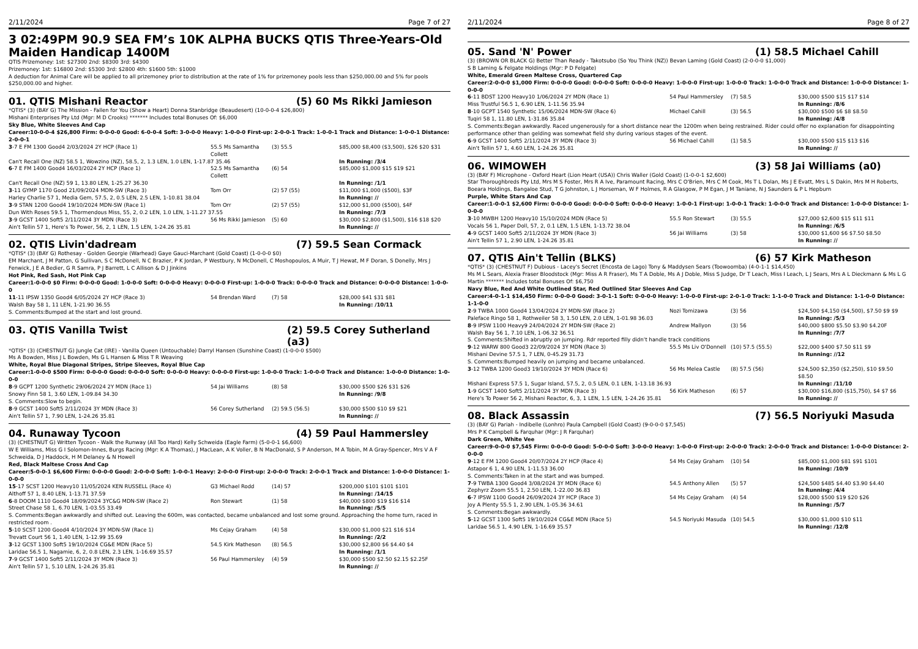2/11/2024 Page 7 of 27
3 02:49PM 90.9 SEA FM’s 10K ALPHA BUCKS QTIS Three-Years-Old Maiden Handicap 1400M
QTIS Prizemoney: 1st: $27300 2nd: $8300 3rd: $4300
Prizemoney: 1st: $16800 2nd: $5300 3rd: $2800 4th: $1600 5th: $1000
A deduction for Animal Care will be applied to all prizemoney prior to distribution at the rate of 1% for prizemoney pools less than $250,000.00 and 5% for pools $250,000.00 and higher.
01. QTIS Mishani Reactor (5) 60 Ms Rikki Jamieson
*QTIS* (3) (BAY G) The Mission - Fallen for You (Show a Heart) Donna Stanbridge (Beaudesert) (10-0-0-4 $26,800)
Mishani Enterprises Pty Ltd (Mgr: M D Crooks) ******* Includes total Bonuses Of: $6,000
Sky Blue, White Sleeves And Cap
Career:10-0-0-4 $26,800 Firm: 0-0-0-0 Good: 6-0-0-4 Soft: 3-0-0-0 Heavy: 1-0-0-0 First-up: 2-0-0-1 Track: 1-0-0-1 Track and Distance: 1-0-0-1 Distance: 2-0-0-1
| 3 -7 E FM 1300 Good4 2/03/2024 2Y HCP (Race 1) | 55.5 Ms Samantha Collett | (3) 55.5 | $85,000 $8,400 ($3,500), $26 $20 $31 |
| Can't Recall One (NZ) 58.5 1, Wowzino (NZ), 58.5, 2, 1.3 LEN, 1.0 LEN, 1-17.87 35.46 | | | In Running: /3/4 |
| 6 -7 E FM 1400 Good4 16/03/2024 2Y HCP (Race 1) | 52.5 Ms Samantha Collett | (6) 54 | $85,000 $1,000 $15 $19 $21 |
| Can't Recall One (NZ) 59 1, 13.80 LEN, 1-25.27 36.30 | | | In Running: /1/1 |
| 3 -11 GYMP 1170 Good 21/09/2024 MDN-SW (Race 3) | Tom Orr | (2) 57 (55) | $11,000 $1,000 ($500), $3F |
| Harley Charlie 57 1, Media Gem, 57.5, 2, 0.5 LEN, 2.5 LEN, 1-10.81 38.04 | | | In Running: // |
| 3 -9 STAN 1200 Good4 19/10/2024 MDN-SW (Race 1) | Tom Orr | (2) 57 (55) | $12,000 $1,000 ($500), $4F |
| Dun With Roses 59.5 1, Thormendous Miss, 55, 2, 0.2 LEN, 1.0 LEN, 1-11.27 37.55 | | | In Running: /7/3 |
| 3 -9 GCST 1400 Soft5 2/11/2024 3Y MDN (Race 3) | 56 Ms Rikki Jamieson | (5) 60 | $30,000 $2,800 ($1,500), $16 $18 $20 |
| Ain't Tellin 57 1, Here's To Power, 56, 2, 1 LEN, 1.5 LEN, 1-24.26 35.81 | | | In Running: // |
02. QTIS Livin'dadream (7) 59.5 Sean Cormack
*QTIS* (3) (BAY G) Rothesay - Golden Georgie (Warhead) Gaye Gauci-Marchant (Gold Coast) (1-0-0-0 $0)
EM Marchant, J M Patton, G Sullivan, S C McDonell, N C Brazier, P K Jordan, P Westbury, N McDonell, C Moshopoulos, A Muir, T J Hewat, M F Doran, S Donelly, Mrs J Fenwick, J E A Bedier, G R Samra, P J Barrett, L C Allison & D J Jinkins
Hot Pink, Red Sash, Hot Pink Cap
Career:1-0-0-0 $0 Firm: 0-0-0-0 Good: 1-0-0-0 Soft: 0-0-0-0 Heavy: 0-0-0-0 First-up: 1-0-0-0 Track: 0-0-0-0 Track and Distance: 0-0-0-0 Distance: 1-0-0-0
| 11 -11 IPSW 1350 Good4 6/05/2024 2Y HCP (Race 3) | 54 Brendan Ward | (7) 58 | $28,000 $41 $31 $81 |
| Walsh Bay 58 1, 11 LEN, 1-21.90 36.55 | | | In Running: /10/11 |
| S. Comments:Bumped at the start and lost ground. | | | |
03. QTIS Vanilla Twist (2) 59.5 Corey Sutherland (a3)
*QTIS* (3) (CHESTNUT G) Jungle Cat (IRE) - Vanilla Queen (Untouchable) Darryl Hansen (Sunshine Coast) (1-0-0-0 $500)
Ms A Bowden, Miss J L Bowden, Ms G L Hansen & Miss T R Weaving
White, Royal Blue Diagonal Stripes, Stripe Sleeves, Royal Blue Cap
Career:1-0-0-0 $500 Firm: 0-0-0-0 Good: 0-0-0-0 Soft: 0-0-0-0 Heavy: 0-0-0-0 First-up: 1-0-0-0 Track: 1-0-0-0 Track and Distance: 1-0-0-0 Distance: 1-0-0-0
| 8 -9 GCPT 1200 Synthetic 29/06/2024 2Y MDN (Race 1) | 54 Jai Williams | (8) 58 | $30,000 $500 $26 $31 $26 |
| Snowy Finn 58 1, 3.60 LEN, 1-09.84 34.30 | | | In Running: /9/8 |
| S. Comments:Slow to begin. | | | |
| 8 -9 GCST 1400 Soft5 2/11/2024 3Y MDN (Race 3) | 56 Corey Sutherland | (2) 59.5 (56.5) | $30,000 $500 $10 $9 $21 |
| Ain't Tellin 57 1, 7.90 LEN, 1-24.26 35.81 | | | In Running: // |
04. Runaway Tycoon (4) 59 Paul Hammersley
(3) (CHESTNUT G) Written Tycoon - Walk the Runway (All Too Hard) Kelly Schweida (Eagle Farm) (5-0-0-1 $6,600)
W E Williams, Miss G I Solomon-Innes, Burgs Racing (Mgr: K A Thomas), J MacLean, A K Voller, B N MacDonald, S P Anderson, M A Tobin, M A Gray-Spencer, Mrs V A F Schweida, D J Haddock, H M Delaney & N Howell
Red, Black Maltese Cross And Cap
Career:5-0-0-1 $6,600 Firm: 0-0-0-0 Good: 2-0-0-0 Soft: 1-0-0-1 Heavy: 2-0-0-0 First-up: 2-0-0-0 Track: 2-0-0-1 Track and Distance: 1-0-0-0 Distance: 1-0-0-0
| 15 -17 SCST 1200 Heavy10 11/05/2024 KEN RUSSELL (Race 4) | G3 Michael Rodd | (14) 57 | $200,000 $101 $101 $101 |
| Althoff 57 1, 8.40 LEN, 1-13.71 37.59 | | | In Running: /14/15 |
| 6 -8 DOOM 1110 Good4 18/09/2024 3YC&G MDN-SW (Race 2) | Ron Stewart | (1) 58 | $40,000 $800 $19 $16 $14 |
| Street Chase 58 1, 6.70 LEN, 1-03.55 33.49 | | | In Running: /5/5 |
| S. Comments:Began awkwardly and shifted out. Leaving the 600m, was contacted, became unbalanced and lost some ground. Approaching the home turn, raced in restricted room . | | | |
| 5 -10 SCST 1200 Good4 4/10/2024 3Y MDN-SW (Race 1) | Ms Cejay Graham | (4) 58 | $30,000 $1,000 $21 $16 $14 |
| Trevatt Court 56 1, 1.40 LEN, 1-12.99 35.69 | | | In Running: /2/2 |
| 3 -12 GCST 1300 Soft5 19/10/2024 CG&E MDN (Race 5) | 54.5 Kirk Matheson | (8) 56.5 | $30,000 $2,800 $6 $4.40 $4 |
| Laridae 56.5 1, Nagamie, 6, 2, 0.8 LEN, 2.3 LEN, 1-16.69 35.57 | | | In Running: /1/1 |
| 7 -9 GCST 1400 Soft5 2/11/2024 3Y MDN (Race 3) | 56 Paul Hammersley | (4) 59 | $30,000 $500 $2.50 $2.15 $2.25F |
| Ain't Tellin 57 1, 5.10 LEN, 1-24.26 35.81 | | | In Running: // |
2/11/2024 Page 8 of 27
05. Sand 'N' Power (1) 58.5 Michael Cahill
(3) (BROWN OR BLACK G) Better Than Ready - Takotsubo (So You Think (NZ)) Bevan Laming (Gold Coast) (2-0-0-0 $1,000)
S B Laming & Felgate Holdings (Mgr: P D Felgate)
White, Emerald Green Maltese Cross, Quartered Cap
Career:2-0-0-0 $1,000 Firm: 0-0-0-0 Good: 0-0-0-0 Soft: 0-0-0-0 Heavy: 1-0-0-0 First-up: 1-0-0-0 Track: 1-0-0-0 Track and Distance: 1-0-0-0 Distance: 1-0-0-0
| 6 -11 BDST 1200 Heavy10 1/06/2024 2Y MDN (Race 1) | 54 Paul Hammersley | (7) 58.5 | $30,000 $500 $15 $17 $14 |
| Miss Trustful 56.5 1, 6.90 LEN, 1-11.56 35.94 | | | In Running: /8/6 |
| 8 -10 GCPT 1540 Synthetic 15/06/2024 MDN-SW (Race 6) | Michael Cahill | (3) 56.5 | $30,000 $500 $6 $8 $8.50 |
| Tuqiri 58 1, 11.80 LEN, 1-31.86 35.84 | | | In Running: /4/8 |
| S. Comments:Began awkwardly. Raced ungenerously for a short distance near the 1200m when being restrained. Rider could offer no explanation for disappointing performance other than gelding was somewhat field shy during various stages of the event. | | | |
| 6 -9 GCST 1400 Soft5 2/11/2024 3Y MDN (Race 3) | 56 Michael Cahill | (1) 58.5 | $30,000 $500 $15 $13 $16 |
| Ain't Tellin 57 1, 4.60 LEN, 1-24.26 35.81 | | | In Running: // |
06. WIMOWEH (3) 58 Jai Williams (a0)
(3) (BAY F) Microphone - Oxford Heart (Lion Heart (USA)) Chris Waller (Gold Coast) (1-0-0-1 $2,600)
Star Thoroughbreds Pty Ltd, Mrs M S Foster, Mrs R A Ive, Paramount Racing, Mrs C O'Brien, Mrs C M Cook, Ms T L Dolan, Ms J E Evatt, Mrs L S Dakin, Mrs M H Roberts, Boeara Holdings, Bangaloe Stud, T G Johnston, L J Horseman, W F Holmes, R A Glasgow, P M Egan, J M Taniane, N J Saunders & P L Hepburn
Purple, White Stars And Cap
Career:1-0-0-1 $2,600 Firm: 0-0-0-0 Good: 0-0-0-0 Soft: 0-0-0-0 Heavy: 1-0-0-1 First-up: 1-0-0-1 Track: 1-0-0-0 Track and Distance: 1-0-0-0 Distance: 1-0-0-0
| 3 -10 MWBH 1200 Heavy10 15/10/2024 MDN (Race 5) | 55.5 Ron Stewart | (3) 55.5 | $27,000 $2,600 $15 $11 $11 |
| Vocals 56 1, Paper Doll, 57, 2, 0.1 LEN, 1.5 LEN, 1-13.72 38.04 | | | In Running: /6/5 |
| 4 -9 GCST 1400 Soft5 2/11/2024 3Y MDN (Race 3) | 56 Jai Williams | (3) 58 | $30,000 $1,600 $6 $7.50 $8.50 |
| Ain't Tellin 57 1, 2.90 LEN, 1-24.26 35.81 | | | In Running: // |
07. QTIS Ain't Tellin (BLKS) (6) 57 Kirk Matheson
*QTIS* (3) (CHESTNUT F) Dubious - Lacey's Secret (Encosta de Lago) Tony & Maddysen Sears (Toowoomba) (4-0-1-1 $14,450)
Ms M L Sears, Alexia Fraser Bloodstock (Mgr: Miss A R Fraser), Ms T A Doble, Ms A J Doble, Miss S Judge, Dr T Leach, Miss I Leach, L J Sears, Mrs A L Dieckmann & Ms L G Martin ******* Includes total Bonuses Of: $6,750
Navy Blue, Red And White Outlined Star, Red Outlined Star Sleeves And Cap
Career:4-0-1-1 $14,450 Firm: 0-0-0-0 Good: 3-0-1-1 Soft: 0-0-0-0 Heavy: 1-0-0-0 First-up: 2-0-1-0 Track: 1-1-0-0 Track and Distance: 1-1-0-0 Distance: 1-1-0-0
| 2 -9 TWBA 1000 Good4 13/04/2024 2Y MDN-SW (Race 2) | Nozi Tomizawa | (3) 56 | $24,500 $4,150 ($4,500), $7.50 $9 $9 |
| Paleface Ringo 58 1, Rothweiler 58 3, 1.50 LEN, 2.0 LEN, 1-01.98 36.03 | | | In Running: /5/3 |
| 8 -9 IPSW 1100 Heavy9 24/04/2024 2Y MDN-SW (Race 2) | Andrew Mallyon | (3) 56 | $40,000 $800 $5.50 $3.90 $4.20F |
| Walsh Bay 56 1, 7.10 LEN, 1-06.32 36.51 | | | In Running: /7/7 |
| S. Comments:Shifted in abruptly on jumping. Rdr reported filly didn’t handle track conditions | | | |
| 9 -12 WARW 800 Good3 22/09/2024 3Y MDN (Race 3) | 55.5 Ms Liv O'Donnell | (10) 57.5 (55.5) | $22,000 $400 $7.50 $11 $9 |
| Mishani Devine 57.5 1, 7 LEN, 0-45.29 31.73 | | | In Running: //12 |
| S. Comments:Bumped heavily on jumping and became unbalanced. | | | |
| 3 -12 TWBA 1200 Good3 19/10/2024 3Y MDN (Race 6) | 56 Ms Melea Castle | (8) 57.5 (56) | $24,500 $2,350 ($2,250), $10 $9.50 $8.50 |
| Mishani Express 57.5 1, Sugar Island, 57.5, 2, 0.5 LEN, 0.1 LEN, 1-13.18 36.93 | | | In Running: /11/10 |
| 1 -9 GCST 1400 Soft5 2/11/2024 3Y MDN (Race 3) | 56 Kirk Matheson | (6) 57 | $30,000 $16,800 ($15,750), $4 $7 $6 |
| Here's To Power 56 2, Mishani Reactor, 6, 3, 1 LEN, 1.5 LEN, 1-24.26 35.81 | | | In Running: // |
08. Black Assassin (7) 56.5 Noriyuki Masuda
(3) (BAY G) Pariah - Indibelle (Lonhro) Paula Campbell (Gold Coast) (9-0-0-0 $7,545)
Mrs P K Campbell & Farquhar (Mgr: J R Farquhar)
Dark Green, White Vee
Career:9-0-0-0 $7,545 Firm: 0-0-0-0 Good: 5-0-0-0 Soft: 3-0-0-0 Heavy: 1-0-0-0 First-up: 2-0-0-0 Track: 2-0-0-0 Track and Distance: 1-0-0-0 Distance: 2-0-0-0
| 9 -12 E FM 1200 Good4 20/07/2024 2Y HCP (Race 4) | 54 Ms Cejay Graham | (10) 54 | $85,000 $1,000 $81 $91 $101 |
| Astapor 6 1, 4.90 LEN, 1-11.53 36.00 | | | In Running: /10/9 |
| S. Comments:Taken in at the start and was bumped. | | | |
| 7 -9 TWBA 1300 Good4 3/08/2024 3Y MDN (Race 6) | 54.5 Anthony Allen | (5) 57 | $24,500 $485 $4.40 $3.90 $4.40 |
| Zephyrz Zoom 55.5 1, 2.50 LEN, 1-22.00 36.83 | | | In Running: /4/4 |
| 6 -7 IPSW 1100 Good4 26/09/2024 3Y HCP (Race 3) | 54 Ms Cejay Graham | (4) 54 | $28,000 $500 $19 $20 $26 |
| Joy A Plenty 55.5 1, 2.90 LEN, 1-05.36 34.61 | | | In Running: /5/7 |
| S. Comments:Began awkwardly. | | | |
| 5 -12 GCST 1300 Soft5 19/10/2024 CG&E MDN (Race 5) | 54.5 Noriyuki Masuda | (10) 54.5 | $30,000 $1,000 $10 $11 |
| Laridae 56.5 1, 4.90 LEN, 1-16.69 35.57 | | | In Running: /12/8 |